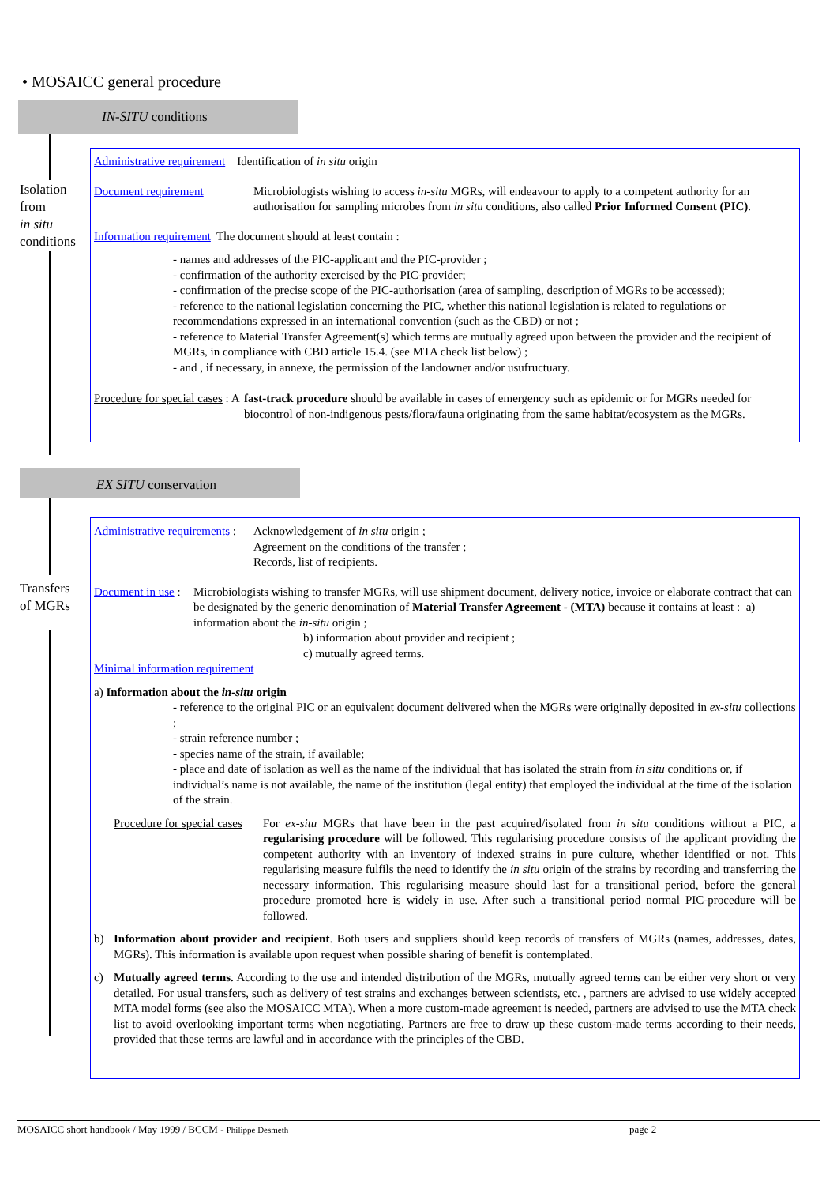• MOSAICC general procedure
IN-SITU conditions
Isolation
from
in situ
conditions
Administrative requirement Identification of in situ origin
Document requirement Microbiologists wishing to access in-situ MGRs, will endeavour to apply to a competent authority for an authorisation for sampling microbes from in situ conditions, also called Prior Informed Consent (PIC).
Information requirement The document should at least contain :
- names and addresses of the PIC-applicant and the PIC-provider ;
- confirmation of the authority exercised by the PIC-provider;
- confirmation of the precise scope of the PIC-authorisation (area of sampling, description of MGRs to be accessed);
- reference to the national legislation concerning the PIC, whether this national legislation is related to regulations or recommendations expressed in an international convention (such as the CBD) or not ;
- reference to Material Transfer Agreement(s) which terms are mutually agreed upon between the provider and the recipient of MGRs, in compliance with CBD article 15.4. (see MTA check list below) ;
- and , if necessary, in annexe, the permission of the landowner and/or usufructuary.
Procedure for special cases : A fast-track procedure should be available in cases of emergency such as epidemic or for MGRs needed for biocontrol of non-indigenous pests/flora/fauna originating from the same habitat/ecosystem as the MGRs.
EX SITU conservation
Transfers
of MGRs
Administrative requirements : Acknowledgement of in situ origin ;
Agreement on the conditions of the transfer ;
Records, list of recipients.
Document in use : Microbiologists wishing to transfer MGRs, will use shipment document, delivery notice, invoice or elaborate contract that can be designated by the generic denomination of Material Transfer Agreement - (MTA) because it contains at least : a) information about the in-situ origin ;
b) information about provider and recipient ;
c) mutually agreed terms.
Minimal information requirement
a) Information about the in-situ origin
- reference to the original PIC or an equivalent document delivered when the MGRs were originally deposited in ex-situ collections ;
- strain reference number ;
- species name of the strain, if available;
- place and date of isolation as well as the name of the individual that has isolated the strain from in situ conditions or, if individual’s name is not available, the name of the institution (legal entity) that employed the individual at the time of the isolation of the strain.
Procedure for special cases For ex-situ MGRs that have been in the past acquired/isolated from in situ conditions without a PIC, a regularising procedure will be followed. This regularising procedure consists of the applicant providing the competent authority with an inventory of indexed strains in pure culture, whether identified or not. This regularising measure fulfils the need to identify the in situ origin of the strains by recording and transferring the necessary information. This regularising measure should last for a transitional period, before the general procedure promoted here is widely in use. After such a transitional period normal PIC-procedure will be followed.
b) Information about provider and recipient. Both users and suppliers should keep records of transfers of MGRs (names, addresses, dates, MGRs). This information is available upon request when possible sharing of benefit is contemplated.
c) Mutually agreed terms. According to the use and intended distribution of the MGRs, mutually agreed terms can be either very short or very detailed. For usual transfers, such as delivery of test strains and exchanges between scientists, etc. , partners are advised to use widely accepted MTA model forms (see also the MOSAICC MTA). When a more custom-made agreement is needed, partners are advised to use the MTA check list to avoid overlooking important terms when negotiating. Partners are free to draw up these custom-made terms according to their needs, provided that these terms are lawful and in accordance with the principles of the CBD.
MOSAICC short handbook / May 1999 / BCCM - Philippe Desmeth page 2